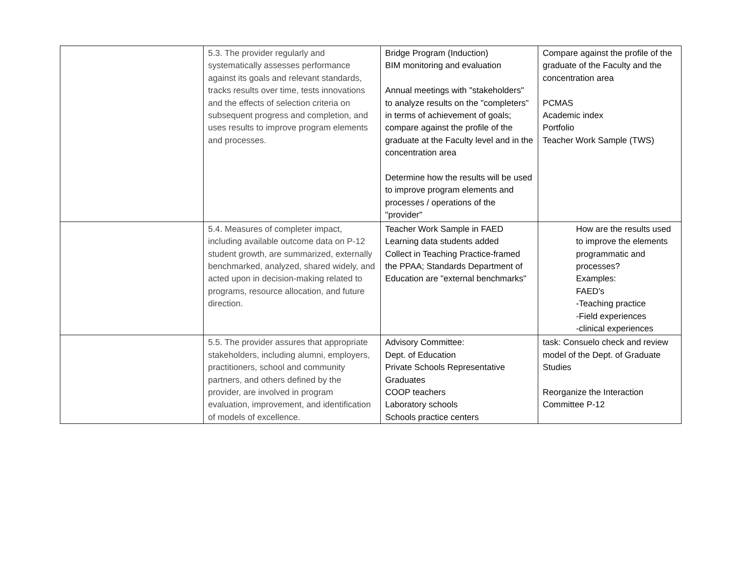| | 5.3. The provider regularly and systematically assesses performance against its goals and relevant standards, tracks results over time, tests innovations and the effects of selection criteria on subsequent progress and completion, and uses results to improve program elements and processes. | Bridge Program (Induction) BIM monitoring and evaluation Annual meetings with "stakeholders" to analyze results on the "completers" in terms of achievement of goals; compare against the profile of the graduate at the Faculty level and in the concentration area Determine how the results will be used to improve program elements and processes / operations of the "provider" | Compare against the profile of the graduate of the Faculty and the concentration area PCMAS Academic index Portfolio Teacher Work Sample (TWS) |
| | 5.4. Measures of completer impact, including available outcome data on P-12 student growth, are summarized, externally benchmarked, analyzed, shared widely, and acted upon in decision-making related to programs, resource allocation, and future direction. | Teacher Work Sample in FAED Learning data students added Collect in Teaching Practice-framed the PPAA; Standards Department of Education are "external benchmarks" | How are the results used to improve the elements programmatic and processes? Examples: FAED's -Teaching practice -Field experiences -clinical experiences |
| | 5.5. The provider assures that appropriate stakeholders, including alumni, employers, practitioners, school and community partners, and others defined by the provider, are involved in program evaluation, improvement, and identification of models of excellence. | Advisory Committee: Dept. of Education Private Schools Representative Graduates COOP teachers Laboratory schools Schools practice centers | task: Consuelo check and review model of the Dept. of Graduate Studies Reorganize the Interaction Committee P-12 |